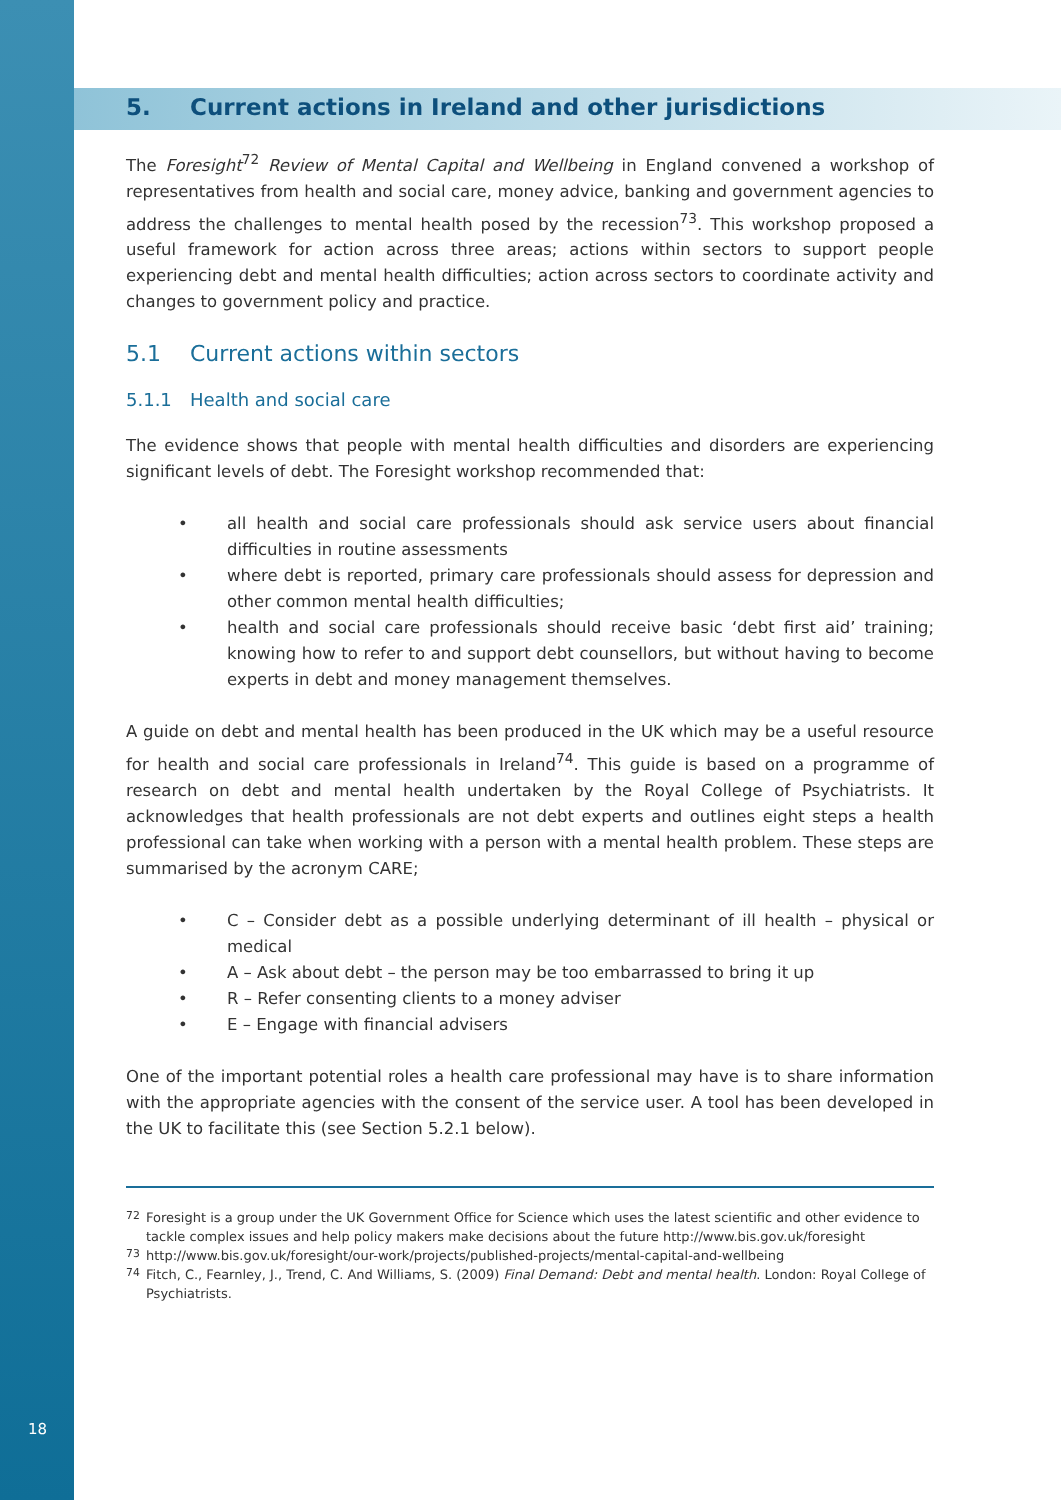5. Current actions in Ireland and other jurisdictions
The Foresight<sup>72</sup> Review of Mental Capital and Wellbeing in England convened a workshop of representatives from health and social care, money advice, banking and government agencies to address the challenges to mental health posed by the recession<sup>73</sup>. This workshop proposed a useful framework for action across three areas; actions within sectors to support people experiencing debt and mental health difficulties; action across sectors to coordinate activity and changes to government policy and practice.
5.1 Current actions within sectors
5.1.1 Health and social care
The evidence shows that people with mental health difficulties and disorders are experiencing significant levels of debt. The Foresight workshop recommended that:
• all health and social care professionals should ask service users about financial difficulties in routine assessments
• where debt is reported, primary care professionals should assess for depression and other common mental health difficulties;
• health and social care professionals should receive basic ‘debt first aid’ training; knowing how to refer to and support debt counsellors, but without having to become experts in debt and money management themselves.
A guide on debt and mental health has been produced in the UK which may be a useful resource for health and social care professionals in Ireland<sup>74</sup>. This guide is based on a programme of research on debt and mental health undertaken by the Royal College of Psychiatrists. It acknowledges that health professionals are not debt experts and outlines eight steps a health professional can take when working with a person with a mental health problem. These steps are summarised by the acronym CARE;
• C – Consider debt as a possible underlying determinant of ill health – physical or medical
• A – Ask about debt – the person may be too embarrassed to bring it up
• R – Refer consenting clients to a money adviser
• E – Engage with financial advisers
One of the important potential roles a health care professional may have is to share information with the appropriate agencies with the consent of the service user. A tool has been developed in the UK to facilitate this (see Section 5.2.1 below).
<sup>72</sup> Foresight is a group under the UK Government Office for Science which uses the latest scientific and other evidence to tackle complex issues and help policy makers make decisions about the future http://www.bis.gov.uk/foresight
<sup>73</sup> http://www.bis.gov.uk/foresight/our-work/projects/published-projects/mental-capital-and-wellbeing
<sup>74</sup> Fitch, C., Fearnley, J., Trend, C. And Williams, S. (2009) Final Demand: Debt and mental health. London: Royal College of Psychiatrists.
18